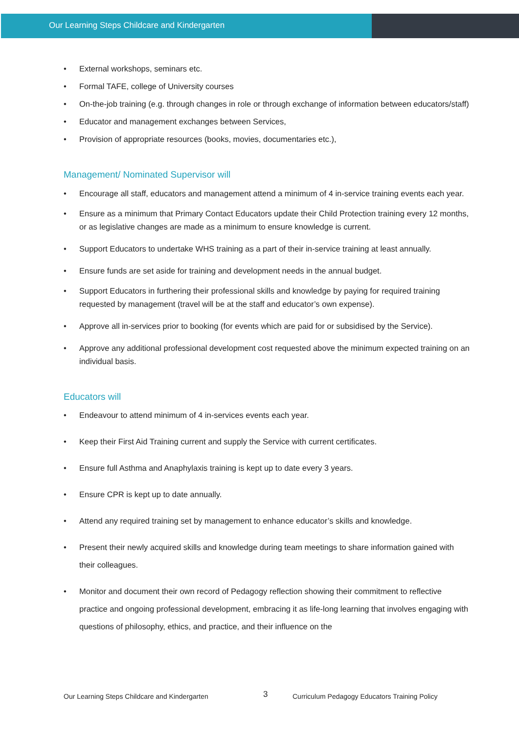Our Learning Steps Childcare and Kindergarten
External workshops, seminars etc.
Formal TAFE, college of University courses
On-the-job training (e.g. through changes in role or through exchange of information between educators/staff)
Educator and management exchanges between Services,
Provision of appropriate resources (books, movies, documentaries etc.),
Management/ Nominated Supervisor will
Encourage all staff, educators and management attend a minimum of 4 in-service training events each year.
Ensure as a minimum that Primary Contact Educators update their Child Protection training every 12 months, or as legislative changes are made as a minimum to ensure knowledge is current.
Support Educators to undertake WHS training as a part of their in-service training at least annually.
Ensure funds are set aside for training and development needs in the annual budget.
Support Educators in furthering their professional skills and knowledge by paying for required training requested by management (travel will be at the staff and educator’s own expense).
Approve all in-services prior to booking (for events which are paid for or subsidised by the Service).
Approve any additional professional development cost requested above the minimum expected training on an individual basis.
Educators will
Endeavour to attend minimum of 4 in-services events each year.
Keep their First Aid Training current and supply the Service with current certificates.
Ensure full Asthma and Anaphylaxis training is kept up to date every 3 years.
Ensure CPR is kept up to date annually.
Attend any required training set by management to enhance educator’s skills and knowledge.
Present their newly acquired skills and knowledge during team meetings to share information gained with their colleagues.
Monitor and document their own record of Pedagogy reflection showing their commitment to reflective practice and ongoing professional development, embracing it as life-long learning that involves engaging with questions of philosophy, ethics, and practice, and their influence on the
Our Learning Steps Childcare and Kindergarten 3 Curriculum Pedagogy Educators Training Policy